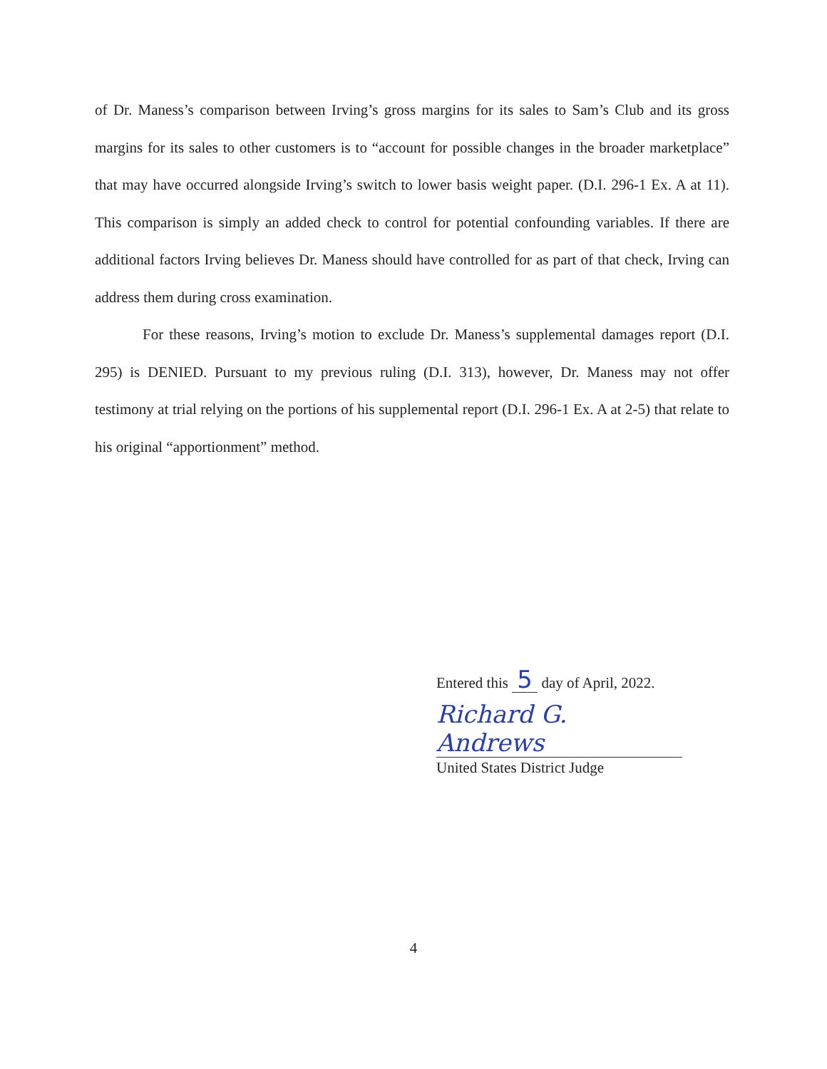of Dr. Maness’s comparison between Irving’s gross margins for its sales to Sam’s Club and its gross margins for its sales to other customers is to “account for possible changes in the broader marketplace” that may have occurred alongside Irving’s switch to lower basis weight paper. (D.I. 296-1 Ex. A at 11). This comparison is simply an added check to control for potential confounding variables. If there are additional factors Irving believes Dr. Maness should have controlled for as part of that check, Irving can address them during cross examination.
For these reasons, Irving’s motion to exclude Dr. Maness’s supplemental damages report (D.I. 295) is DENIED. Pursuant to my previous ruling (D.I. 313), however, Dr. Maness may not offer testimony at trial relying on the portions of his supplemental report (D.I. 296-1 Ex. A at 2-5) that relate to his original “apportionment” method.
Entered this 5 day of April, 2022.
Richard G. Andrews
United States District Judge
4